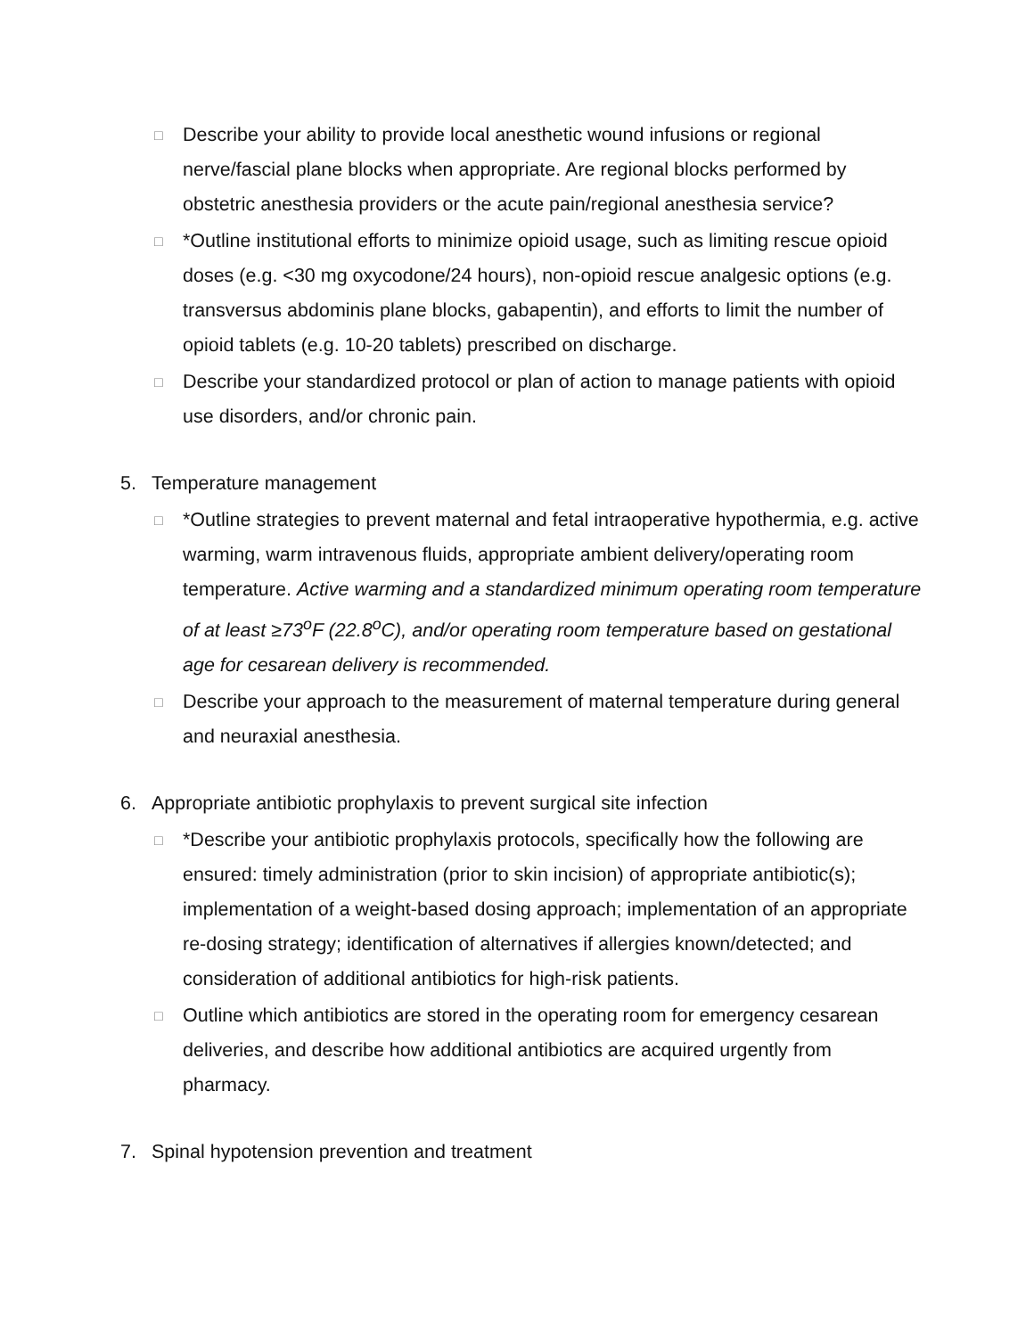□ Describe your ability to provide local anesthetic wound infusions or regional nerve/fascial plane blocks when appropriate. Are regional blocks performed by obstetric anesthesia providers or the acute pain/regional anesthesia service?
□ *Outline institutional efforts to minimize opioid usage, such as limiting rescue opioid doses (e.g. <30 mg oxycodone/24 hours), non-opioid rescue analgesic options (e.g. transversus abdominis plane blocks, gabapentin), and efforts to limit the number of opioid tablets (e.g. 10-20 tablets) prescribed on discharge.
□ Describe your standardized protocol or plan of action to manage patients with opioid use disorders, and/or chronic pain.
5. Temperature management
□ *Outline strategies to prevent maternal and fetal intraoperative hypothermia, e.g. active warming, warm intravenous fluids, appropriate ambient delivery/operating room temperature. Active warming and a standardized minimum operating room temperature of at least ≥73<sup>o</sup>F (22.8<sup>o</sup>C), and/or operating room temperature based on gestational age for cesarean delivery is recommended.
□ Describe your approach to the measurement of maternal temperature during general and neuraxial anesthesia.
6. Appropriate antibiotic prophylaxis to prevent surgical site infection
□ *Describe your antibiotic prophylaxis protocols, specifically how the following are ensured: timely administration (prior to skin incision) of appropriate antibiotic(s); implementation of a weight-based dosing approach; implementation of an appropriate re-dosing strategy; identification of alternatives if allergies known/detected; and consideration of additional antibiotics for high-risk patients.
□ Outline which antibiotics are stored in the operating room for emergency cesarean deliveries, and describe how additional antibiotics are acquired urgently from pharmacy.
7. Spinal hypotension prevention and treatment